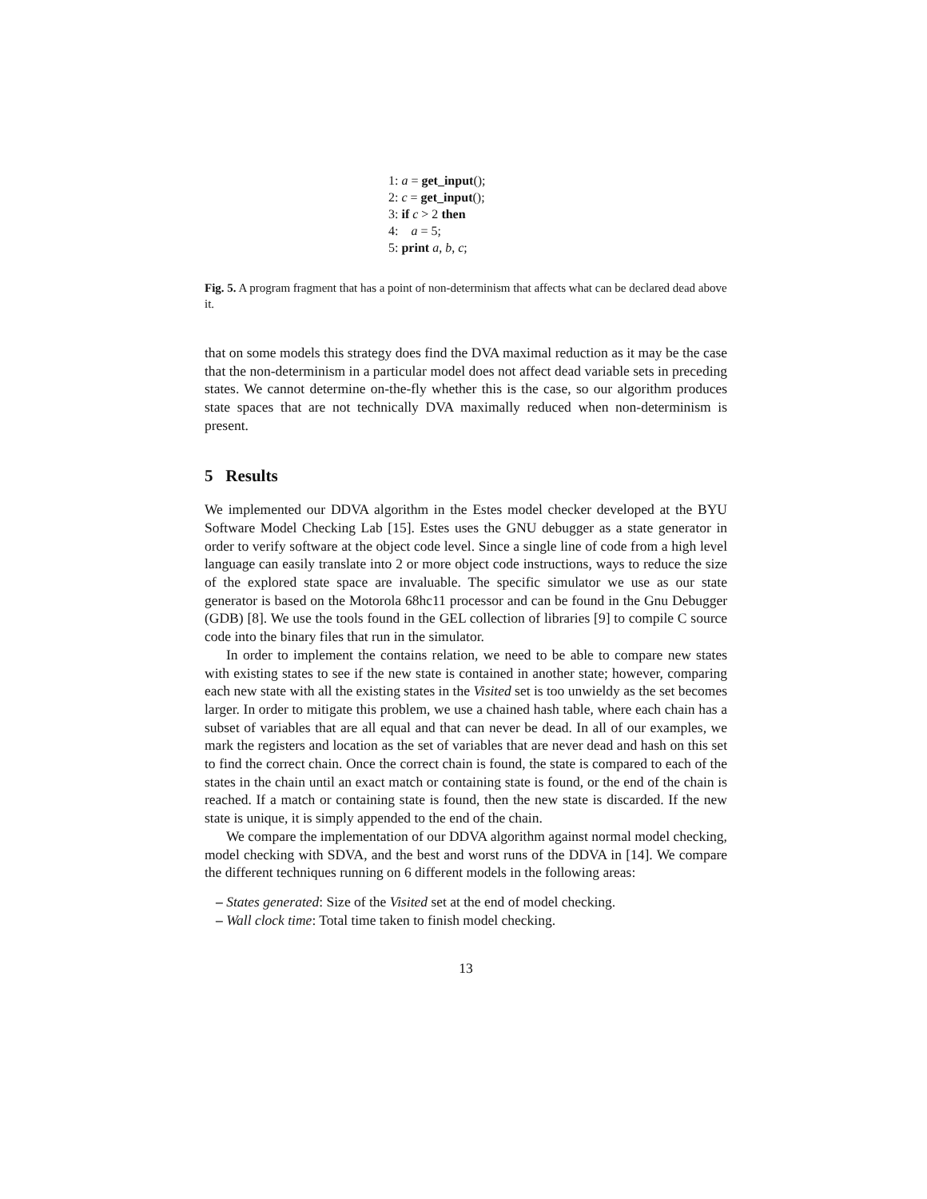1: a = get_input();
2: c = get_input();
3: if c > 2 then
4: a = 5;
5: print a, b, c;
Fig. 5. A program fragment that has a point of non-determinism that affects what can be declared dead above it.
that on some models this strategy does find the DVA maximal reduction as it may be the case that the non-determinism in a particular model does not affect dead variable sets in preceding states. We cannot determine on-the-fly whether this is the case, so our algorithm produces state spaces that are not technically DVA maximally reduced when non-determinism is present.
5 Results
We implemented our DDVA algorithm in the Estes model checker developed at the BYU Software Model Checking Lab [15]. Estes uses the GNU debugger as a state generator in order to verify software at the object code level. Since a single line of code from a high level language can easily translate into 2 or more object code instructions, ways to reduce the size of the explored state space are invaluable. The specific simulator we use as our state generator is based on the Motorola 68hc11 processor and can be found in the Gnu Debugger (GDB) [8]. We use the tools found in the GEL collection of libraries [9] to compile C source code into the binary files that run in the simulator.
In order to implement the contains relation, we need to be able to compare new states with existing states to see if the new state is contained in another state; however, comparing each new state with all the existing states in the Visited set is too unwieldy as the set becomes larger. In order to mitigate this problem, we use a chained hash table, where each chain has a subset of variables that are all equal and that can never be dead. In all of our examples, we mark the registers and location as the set of variables that are never dead and hash on this set to find the correct chain. Once the correct chain is found, the state is compared to each of the states in the chain until an exact match or containing state is found, or the end of the chain is reached. If a match or containing state is found, then the new state is discarded. If the new state is unique, it is simply appended to the end of the chain.
We compare the implementation of our DDVA algorithm against normal model checking, model checking with SDVA, and the best and worst runs of the DDVA in [14]. We compare the different techniques running on 6 different models in the following areas:
– States generated: Size of the Visited set at the end of model checking.
– Wall clock time: Total time taken to finish model checking.
13